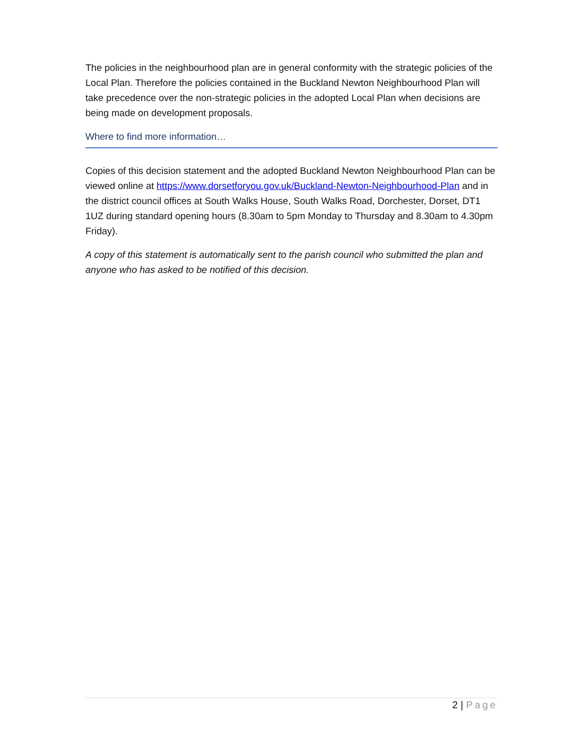The policies in the neighbourhood plan are in general conformity with the strategic policies of the Local Plan. Therefore the policies contained in the Buckland Newton Neighbourhood Plan will take precedence over the non-strategic policies in the adopted Local Plan when decisions are being made on development proposals.
Where to find more information…
Copies of this decision statement and the adopted Buckland Newton Neighbourhood Plan can be viewed online at https://www.dorsetforyou.gov.uk/Buckland-Newton-Neighbourhood-Plan and in the district council offices at South Walks House, South Walks Road, Dorchester, Dorset, DT1 1UZ during standard opening hours (8.30am to 5pm Monday to Thursday and 8.30am to 4.30pm Friday).
A copy of this statement is automatically sent to the parish council who submitted the plan and anyone who has asked to be notified of this decision.
2 | Page